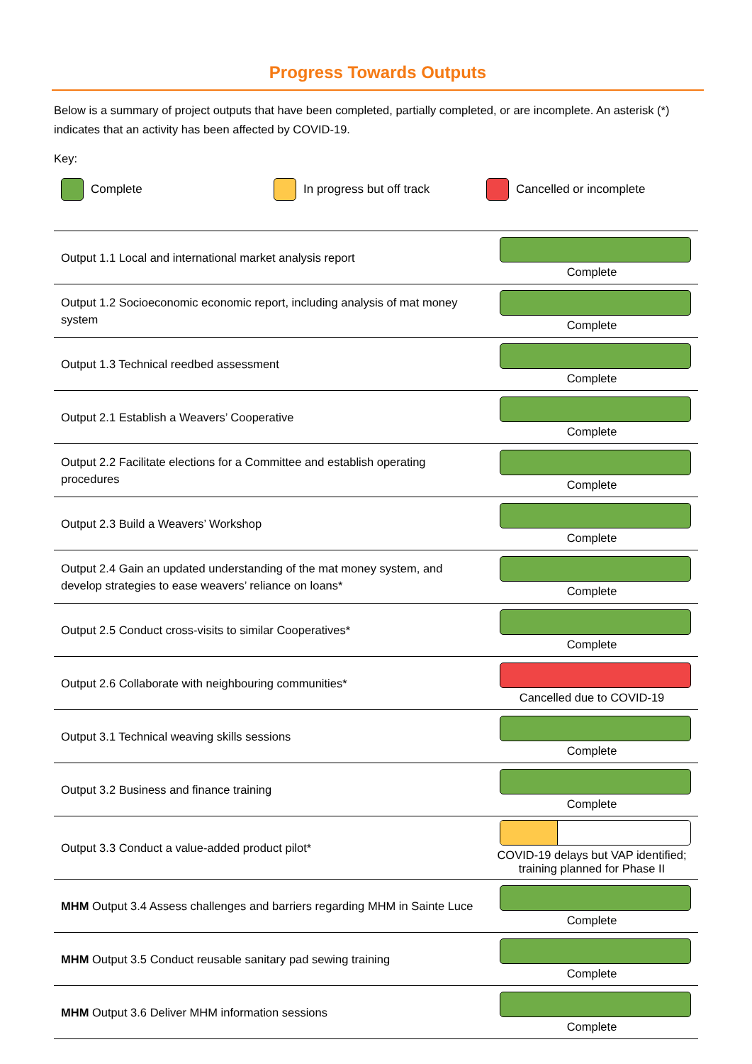Progress Towards Outputs
Below is a summary of project outputs that have been completed, partially completed, or are incomplete. An asterisk (*) indicates that an activity has been affected by COVID-19.
Key:
Complete In progress but off track Cancelled or incomplete
| Output 1.1 Local and international market analysis report | Complete |
| Output 1.2 Socioeconomic economic report, including analysis of mat money system | Complete |
| Output 1.3 Technical reedbed assessment | Complete |
| Output 2.1 Establish a Weavers’ Cooperative | Complete |
| Output 2.2 Facilitate elections for a Committee and establish operating procedures | Complete |
| Output 2.3 Build a Weavers’ Workshop | Complete |
| Output 2.4 Gain an updated understanding of the mat money system, and develop strategies to ease weavers’ reliance on loans* | Complete |
| Output 2.5 Conduct cross-visits to similar Cooperatives* | Complete |
| Output 2.6 Collaborate with neighbouring communities* | Cancelled due to COVID-19 |
| Output 3.1 Technical weaving skills sessions | Complete |
| Output 3.2 Business and finance training | Complete |
| Output 3.3 Conduct a value-added product pilot* | COVID-19 delays but VAP identified; training planned for Phase II |
| MHM Output 3.4 Assess challenges and barriers regarding MHM in Sainte Luce | Complete |
| MHM Output 3.5 Conduct reusable sanitary pad sewing training | Complete |
| MHM Output 3.6 Deliver MHM information sessions | Complete |